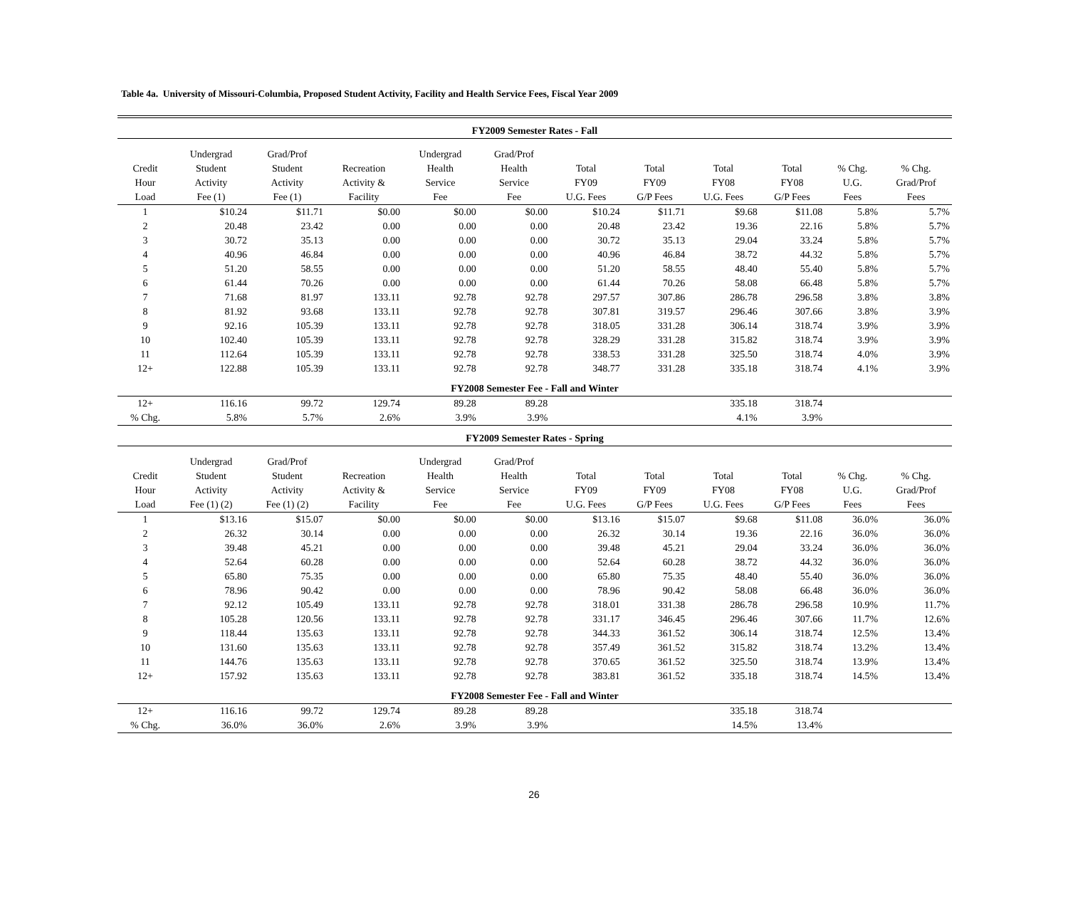Table 4a. University of Missouri-Columbia, Proposed Student Activity, Facility and Health Service Fees, Fiscal Year 2009
| FY2009 Semester Rates - Fall | | | | | | | | | | | |
| | Undergrad | Grad/Prof | | Undergrad | Grad/Prof | | | | | | |
| Credit | Student | Student | Recreation | Health | Health | Total | Total | Total | Total | % Chg. | % Chg. |
| Hour | Activity | Activity | Activity & | Service | Service | FY09 | FY09 | FY08 | FY08 | U.G. | Grad/Prof |
| Load | Fee (1) | Fee (1) | Facility | Fee | Fee | U.G. Fees | G/P Fees | U.G. Fees | G/P Fees | Fees | Fees |
| 1 | $10.24 | $11.71 | $0.00 | $0.00 | $0.00 | $10.24 | $11.71 | $9.68 | $11.08 | 5.8% | 5.7% |
| 2 | 20.48 | 23.42 | 0.00 | 0.00 | 0.00 | 20.48 | 23.42 | 19.36 | 22.16 | 5.8% | 5.7% |
| 3 | 30.72 | 35.13 | 0.00 | 0.00 | 0.00 | 30.72 | 35.13 | 29.04 | 33.24 | 5.8% | 5.7% |
| 4 | 40.96 | 46.84 | 0.00 | 0.00 | 0.00 | 40.96 | 46.84 | 38.72 | 44.32 | 5.8% | 5.7% |
| 5 | 51.20 | 58.55 | 0.00 | 0.00 | 0.00 | 51.20 | 58.55 | 48.40 | 55.40 | 5.8% | 5.7% |
| 6 | 61.44 | 70.26 | 0.00 | 0.00 | 0.00 | 61.44 | 70.26 | 58.08 | 66.48 | 5.8% | 5.7% |
| 7 | 71.68 | 81.97 | 133.11 | 92.78 | 92.78 | 297.57 | 307.86 | 286.78 | 296.58 | 3.8% | 3.8% |
| 8 | 81.92 | 93.68 | 133.11 | 92.78 | 92.78 | 307.81 | 319.57 | 296.46 | 307.66 | 3.8% | 3.9% |
| 9 | 92.16 | 105.39 | 133.11 | 92.78 | 92.78 | 318.05 | 331.28 | 306.14 | 318.74 | 3.9% | 3.9% |
| 10 | 102.40 | 105.39 | 133.11 | 92.78 | 92.78 | 328.29 | 331.28 | 315.82 | 318.74 | 3.9% | 3.9% |
| 11 | 112.64 | 105.39 | 133.11 | 92.78 | 92.78 | 338.53 | 331.28 | 325.50 | 318.74 | 4.0% | 3.9% |
| 12+ | 122.88 | 105.39 | 133.11 | 92.78 | 92.78 | 348.77 | 331.28 | 335.18 | 318.74 | 4.1% | 3.9% |
| FY2008 Semester Fee - Fall and Winter | | | | | | | | | | | |
| 12+ | 116.16 | 99.72 | 129.74 | 89.28 | 89.28 | | | 335.18 | 318.74 | | |
| % Chg. | 5.8% | 5.7% | 2.6% | 3.9% | 3.9% | | | 4.1% | 3.9% | | |
| FY2009 Semester Rates - Spring | | | | | | | | | | | |
| | Undergrad | Grad/Prof | | Undergrad | Grad/Prof | | | | | | |
| Credit | Student | Student | Recreation | Health | Health | Total | Total | Total | Total | % Chg. | % Chg. |
| Hour | Activity | Activity | Activity & | Service | Service | FY09 | FY09 | FY08 | FY08 | U.G. | Grad/Prof |
| Load | Fee (1) (2) | Fee (1) (2) | Facility | Fee | Fee | U.G. Fees | G/P Fees | U.G. Fees | G/P Fees | Fees | Fees |
| 1 | $13.16 | $15.07 | $0.00 | $0.00 | $0.00 | $13.16 | $15.07 | $9.68 | $11.08 | 36.0% | 36.0% |
| 2 | 26.32 | 30.14 | 0.00 | 0.00 | 0.00 | 26.32 | 30.14 | 19.36 | 22.16 | 36.0% | 36.0% |
| 3 | 39.48 | 45.21 | 0.00 | 0.00 | 0.00 | 39.48 | 45.21 | 29.04 | 33.24 | 36.0% | 36.0% |
| 4 | 52.64 | 60.28 | 0.00 | 0.00 | 0.00 | 52.64 | 60.28 | 38.72 | 44.32 | 36.0% | 36.0% |
| 5 | 65.80 | 75.35 | 0.00 | 0.00 | 0.00 | 65.80 | 75.35 | 48.40 | 55.40 | 36.0% | 36.0% |
| 6 | 78.96 | 90.42 | 0.00 | 0.00 | 0.00 | 78.96 | 90.42 | 58.08 | 66.48 | 36.0% | 36.0% |
| 7 | 92.12 | 105.49 | 133.11 | 92.78 | 92.78 | 318.01 | 331.38 | 286.78 | 296.58 | 10.9% | 11.7% |
| 8 | 105.28 | 120.56 | 133.11 | 92.78 | 92.78 | 331.17 | 346.45 | 296.46 | 307.66 | 11.7% | 12.6% |
| 9 | 118.44 | 135.63 | 133.11 | 92.78 | 92.78 | 344.33 | 361.52 | 306.14 | 318.74 | 12.5% | 13.4% |
| 10 | 131.60 | 135.63 | 133.11 | 92.78 | 92.78 | 357.49 | 361.52 | 315.82 | 318.74 | 13.2% | 13.4% |
| 11 | 144.76 | 135.63 | 133.11 | 92.78 | 92.78 | 370.65 | 361.52 | 325.50 | 318.74 | 13.9% | 13.4% |
| 12+ | 157.92 | 135.63 | 133.11 | 92.78 | 92.78 | 383.81 | 361.52 | 335.18 | 318.74 | 14.5% | 13.4% |
| FY2008 Semester Fee - Fall and Winter | | | | | | | | | | | |
| 12+ | 116.16 | 99.72 | 129.74 | 89.28 | 89.28 | | | 335.18 | 318.74 | | |
| % Chg. | 36.0% | 36.0% | 2.6% | 3.9% | 3.9% | | | 14.5% | 13.4% | | |
26